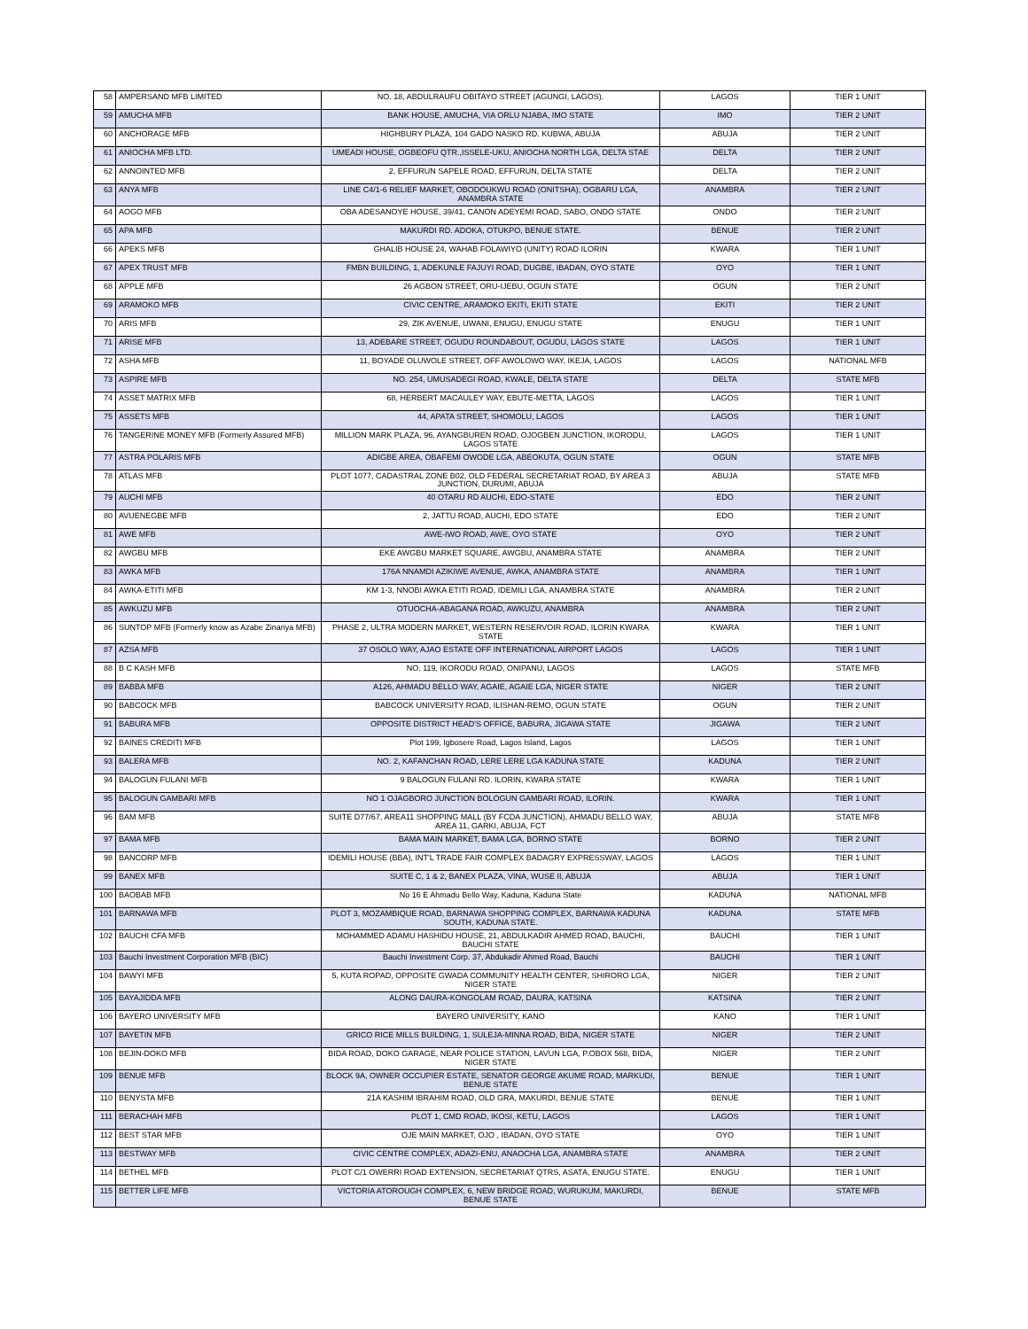| 58 | AMPERSAND MFB LIMITED | NO. 18, ABDULRAUFU OBITAYO STREET (AGUNGI, LAGOS). | LAGOS | TIER 1 UNIT |
| 59 | AMUCHA MFB | BANK HOUSE, AMUCHA, VIA ORLU NJABA, IMO STATE | IMO | TIER 2 UNIT |
| 60 | ANCHORAGE MFB | HIGHBURY PLAZA, 104 GADO NASKO RD. KUBWA, ABUJA | ABUJA | TIER 2 UNIT |
| 61 | ANIOCHA MFB LTD. | UMEADI HOUSE, OGBEOFU QTR.,ISSELE-UKU, ANIOCHA NORTH LGA, DELTA STAE | DELTA | TIER 2 UNIT |
| 62 | ANNOINTED MFB | 2, EFFURUN SAPELE ROAD, EFFURUN, DELTA STATE | DELTA | TIER 2 UNIT |
| 63 | ANYA MFB | LINE C4/1-6 RELIEF MARKET, OBODOUKWU ROAD (ONITSHA), OGBARU LGA, ANAMBRA STATE | ANAMBRA | TIER 2 UNIT |
| 64 | AOGO MFB | OBA ADESANOYE HOUSE, 39/41, CANON ADEYEMI ROAD, SABO, ONDO STATE | ONDO | TIER 2 UNIT |
| 65 | APA MFB | MAKURDI RD. ADOKA, OTUKPO, BENUE STATE. | BENUE | TIER 2 UNIT |
| 66 | APEKS MFB | GHALIB HOUSE 24, WAHAB FOLAWIYO (UNITY) ROAD ILORIN | KWARA | TIER 1 UNIT |
| 67 | APEX TRUST MFB | FMBN BUILDING, 1, ADEKUNLE FAJUYI ROAD, DUGBE, IBADAN, OYO STATE | OYO | TIER 1 UNIT |
| 68 | APPLE MFB | 26 AGBON STREET, ORU-IJEBU, OGUN STATE | OGUN | TIER 2 UNIT |
| 69 | ARAMOKO MFB | CIVIC CENTRE, ARAMOKO EKITI, EKITI STATE | EKITI | TIER 2 UNIT |
| 70 | ARIS MFB | 29, ZIK AVENUE, UWANI, ENUGU, ENUGU STATE | ENUGU | TIER 1 UNIT |
| 71 | ARISE MFB | 13, ADEBARE STREET, OGUDU ROUNDABOUT, OGUDU, LAGOS STATE | LAGOS | TIER 1 UNIT |
| 72 | ASHA MFB | 11, BOYADE OLUWOLE STREET, OFF AWOLOWO WAY, IKEJA, LAGOS | LAGOS | NATIONAL MFB |
| 73 | ASPIRE MFB | NO. 254, UMUSADEGI ROAD, KWALE, DELTA STATE | DELTA | STATE MFB |
| 74 | ASSET MATRIX MFB | 68, HERBERT MACAULEY WAY, EBUTE-METTA, LAGOS | LAGOS | TIER 1 UNIT |
| 75 | ASSETS MFB | 44, APATA STREET, SHOMOLU, LAGOS | LAGOS | TIER 1 UNIT |
| 76 | TANGERINE MONEY MFB (Formerly Assured MFB) | MILLION MARK PLAZA, 96, AYANGBUREN ROAD, OJOGBEN JUNCTION, IKORODU, LAGOS STATE | LAGOS | TIER 1 UNIT |
| 77 | ASTRA POLARIS MFB | ADIGBE AREA, OBAFEMI OWODE LGA, ABEOKUTA, OGUN STATE | OGUN | STATE MFB |
| 78 | ATLAS MFB | PLOT 1077, CADASTRAL ZONE B02, OLD FEDERAL SECRETARIAT ROAD, BY AREA 3 JUNCTION, DURUMI, ABUJA | ABUJA | STATE MFB |
| 79 | AUCHI MFB | 40 OTARU RD AUCHI, EDO-STATE | EDO | TIER 2 UNIT |
| 80 | AVUENEGBE MFB | 2, JATTU ROAD, AUCHI, EDO STATE | EDO | TIER 2 UNIT |
| 81 | AWE MFB | AWE-IWO ROAD, AWE, OYO STATE | OYO | TIER 2 UNIT |
| 82 | AWGBU MFB | EKE AWGBU MARKET SQUARE, AWGBU, ANAMBRA STATE | ANAMBRA | TIER 2 UNIT |
| 83 | AWKA MFB | 176A NNAMDI AZIKIWE AVENUE, AWKA, ANAMBRA STATE | ANAMBRA | TIER 1 UNIT |
| 84 | AWKA-ETITI MFB | KM 1-3, NNOBI AWKA ETITI ROAD, IDEMILI LGA, ANAMBRA STATE | ANAMBRA | TIER 2 UNIT |
| 85 | AWKUZU MFB | OTUOCHA-ABAGANA ROAD, AWKUZU, ANAMBRA | ANAMBRA | TIER 2 UNIT |
| 86 | SUNTOP MFB (Formerly know as Azabe Zinariya MFB) | PHASE 2, ULTRA MODERN MARKET, WESTERN RESERVOIR ROAD, ILORIN KWARA STATE | KWARA | TIER 1 UNIT |
| 87 | AZSA MFB | 37 OSOLO WAY, AJAO ESTATE OFF INTERNATIONAL AIRPORT LAGOS | LAGOS | TIER 1 UNIT |
| 88 | B C KASH MFB | NO. 119, IKORODU ROAD, ONIPANU, LAGOS | LAGOS | STATE MFB |
| 89 | BABBA MFB | A126, AHMADU BELLO WAY, AGAIE, AGAIE LGA, NIGER STATE | NIGER | TIER 2 UNIT |
| 90 | BABCOCK MFB | BABCOCK UNIVERSITY ROAD, ILISHAN-REMO, OGUN STATE | OGUN | TIER 2 UNIT |
| 91 | BABURA MFB | OPPOSITE DISTRICT HEAD'S OFFICE, BABURA, JIGAWA STATE | JIGAWA | TIER 2 UNIT |
| 92 | BAINES CREDITt MFB | Plot 199, Igbosere Road, Lagos Island, Lagos | LAGOS | TIER 1 UNIT |
| 93 | BALERA MFB | NO. 2, KAFANCHAN ROAD, LERE LERE LGA KADUNA STATE | KADUNA | TIER 2 UNIT |
| 94 | BALOGUN FULANI MFB | 9 BALOGUN FULANI RD. ILORIN, KWARA STATE | KWARA | TIER 1 UNIT |
| 95 | BALOGUN GAMBARI MFB | NO 1 OJAGBORO JUNCTION BOLOGUN GAMBARI ROAD, ILORIN. | KWARA | TIER 1 UNIT |
| 96 | BAM MFB | SUITE D77/67, AREA11 SHOPPING MALL (BY FCDA JUNCTION), AHMADU BELLO WAY, AREA 11, GARKI, ABUJA, FCT | ABUJA | STATE MFB |
| 97 | BAMA MFB | BAMA MAIN MARKET, BAMA LGA, BORNO STATE | BORNO | TIER 2 UNIT |
| 98 | BANCORP MFB | IDEMILI HOUSE (BBA), INT'L TRADE FAIR COMPLEX BADAGRY EXPRESSWAY, LAGOS | LAGOS | TIER 1 UNIT |
| 99 | BANEX MFB | SUITE C, 1 & 2, BANEX PLAZA, VINA, WUSE II, ABUJA | ABUJA | TIER 1 UNIT |
| 100 | BAOBAB MFB | No 16 E Ahmadu Bello Way, Kaduna, Kaduna State | KADUNA | NATIONAL MFB |
| 101 | BARNAWA MFB | PLOT 3, MOZAMBIQUE ROAD, BARNAWA SHOPPING COMPLEX, BARNAWA KADUNA SOUTH, KADUNA STATE. | KADUNA | STATE MFB |
| 102 | BAUCHI CFA MFB | MOHAMMED ADAMU HASHIDU HOUSE, 21, ABDULKADIR AHMED ROAD, BAUCHI, BAUCHI STATE | BAUCHI | TIER 1 UNIT |
| 103 | Bauchi Investment Corporation MFB (BIC) | Bauchi Investment Corp. 37, Abdukadir Ahmed Road, Bauchi | BAUCHI | TIER 1 UNIT |
| 104 | BAWYI MFB | 5, KUTA ROPAD, OPPOSITE GWADA COMMUNITY HEALTH CENTER, SHIRORO LGA, NIGER STATE | NIGER | TIER 2 UNIT |
| 105 | BAYAJIDDA MFB | ALONG DAURA-KONGOLAM ROAD, DAURA, KATSINA | KATSINA | TIER 2 UNIT |
| 106 | BAYERO UNIVERSITY MFB | BAYERO UNIVERSITY, KANO | KANO | TIER 1 UNIT |
| 107 | BAYETIN MFB | GRICO RICE MILLS BUILDING, 1, SULEJA-MINNA ROAD, BIDA, NIGER STATE | NIGER | TIER 2 UNIT |
| 108 | BEJIN-DOKO MFB | BIDA ROAD, DOKO GARAGE, NEAR POLICE STATION, LAVUN LGA, P.OBOX 568, BIDA, NIGER STATE | NIGER | TIER 2 UNIT |
| 109 | BENUE MFB | BLOCK 9A, OWNER OCCUPIER ESTATE, SENATOR GEORGE AKUME ROAD, MARKUDI, BENUE STATE | BENUE | TIER 1 UNIT |
| 110 | BENYSTA MFB | 21A KASHIM IBRAHIM ROAD, OLD GRA, MAKURDI, BENUE STATE | BENUE | TIER 1 UNIT |
| 111 | BERACHAH MFB | PLOT 1, CMD ROAD, IKOSI, KETU, LAGOS | LAGOS | TIER 1 UNIT |
| 112 | BEST STAR MFB | OJE MAIN MARKET, OJO , IBADAN, OYO STATE | OYO | TIER 1 UNIT |
| 113 | BESTWAY MFB | CIVIC CENTRE COMPLEX, ADAZI-ENU, ANAOCHA LGA, ANAMBRA STATE | ANAMBRA | TIER 2 UNIT |
| 114 | BETHEL MFB | PLOT C/1 OWERRI ROAD EXTENSION, SECRETARIAT QTRS, ASATA, ENUGU STATE. | ENUGU | TIER 1 UNIT |
| 115 | BETTER LIFE MFB | VICTORIA ATOROUGH COMPLEX, 6, NEW BRIDGE ROAD, WURUKUM, MAKURDI, BENUE STATE | BENUE | STATE MFB |